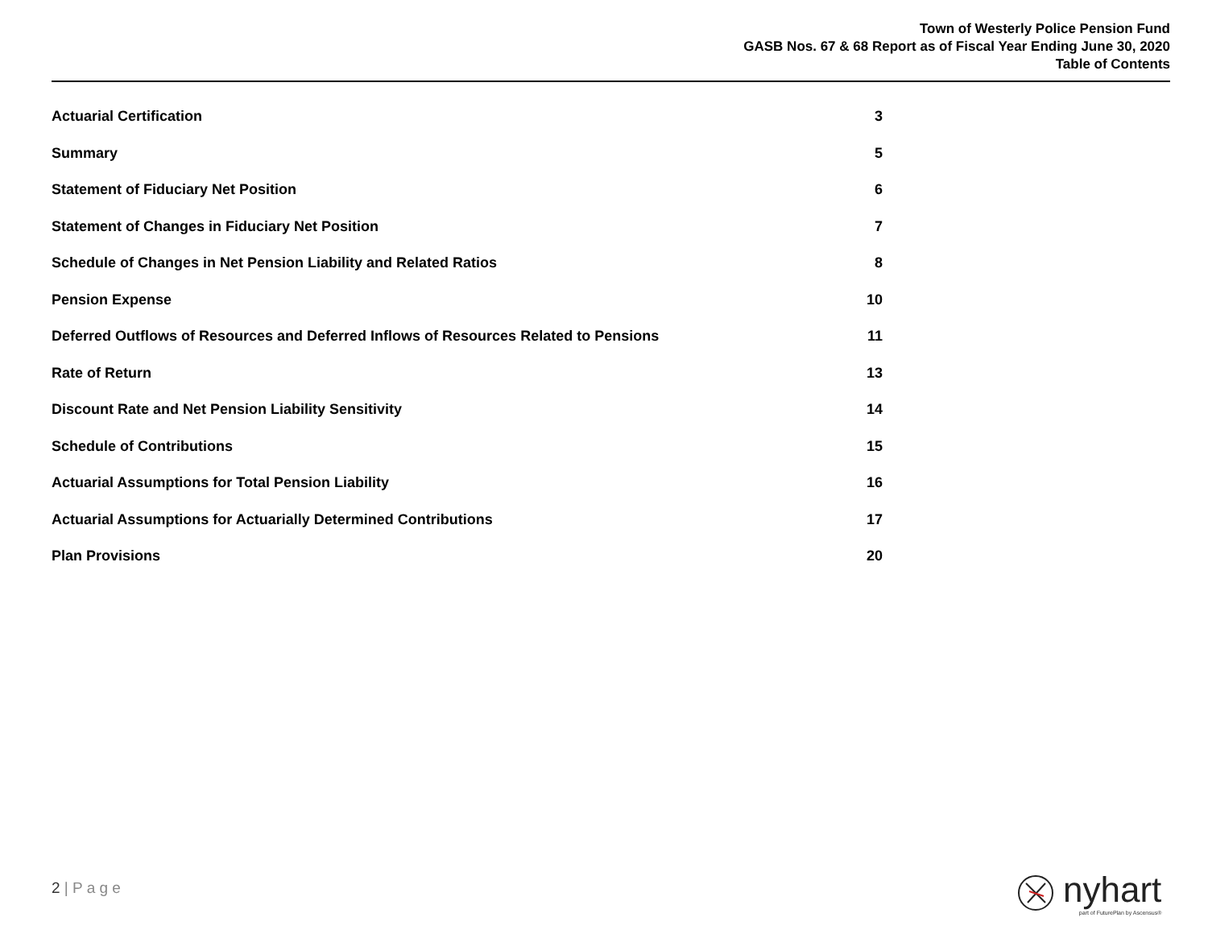Town of Westerly Police Pension Fund
GASB Nos. 67 & 68 Report as of Fiscal Year Ending June 30, 2020
Table of Contents
| Actuarial Certification | 3 |
| Summary | 5 |
| Statement of Fiduciary Net Position | 6 |
| Statement of Changes in Fiduciary Net Position | 7 |
| Schedule of Changes in Net Pension Liability and Related Ratios | 8 |
| Pension Expense | 10 |
| Deferred Outflows of Resources and Deferred Inflows of Resources Related to Pensions | 11 |
| Rate of Return | 13 |
| Discount Rate and Net Pension Liability Sensitivity | 14 |
| Schedule of Contributions | 15 |
| Actuarial Assumptions for Total Pension Liability | 16 |
| Actuarial Assumptions for Actuarially Determined Contributions | 17 |
| Plan Provisions | 20 |
2 | P a g e
nyhart
part of FuturePlan by Ascensus®